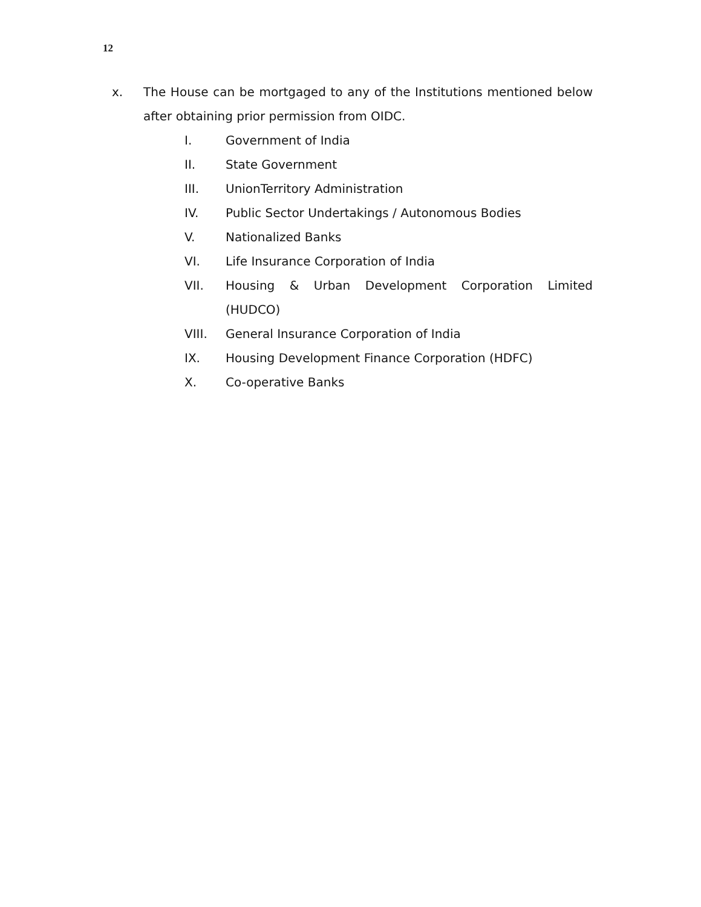12
x. The House can be mortgaged to any of the Institutions mentioned below after obtaining prior permission from OIDC.
I. Government of India
II. State Government
III. UnionTerritory Administration
IV. Public Sector Undertakings / Autonomous Bodies
V. Nationalized Banks
VI. Life Insurance Corporation of India
VII. Housing & Urban Development Corporation Limited (HUDCO)
VIII. General Insurance Corporation of India
IX. Housing Development Finance Corporation (HDFC)
X. Co-operative Banks